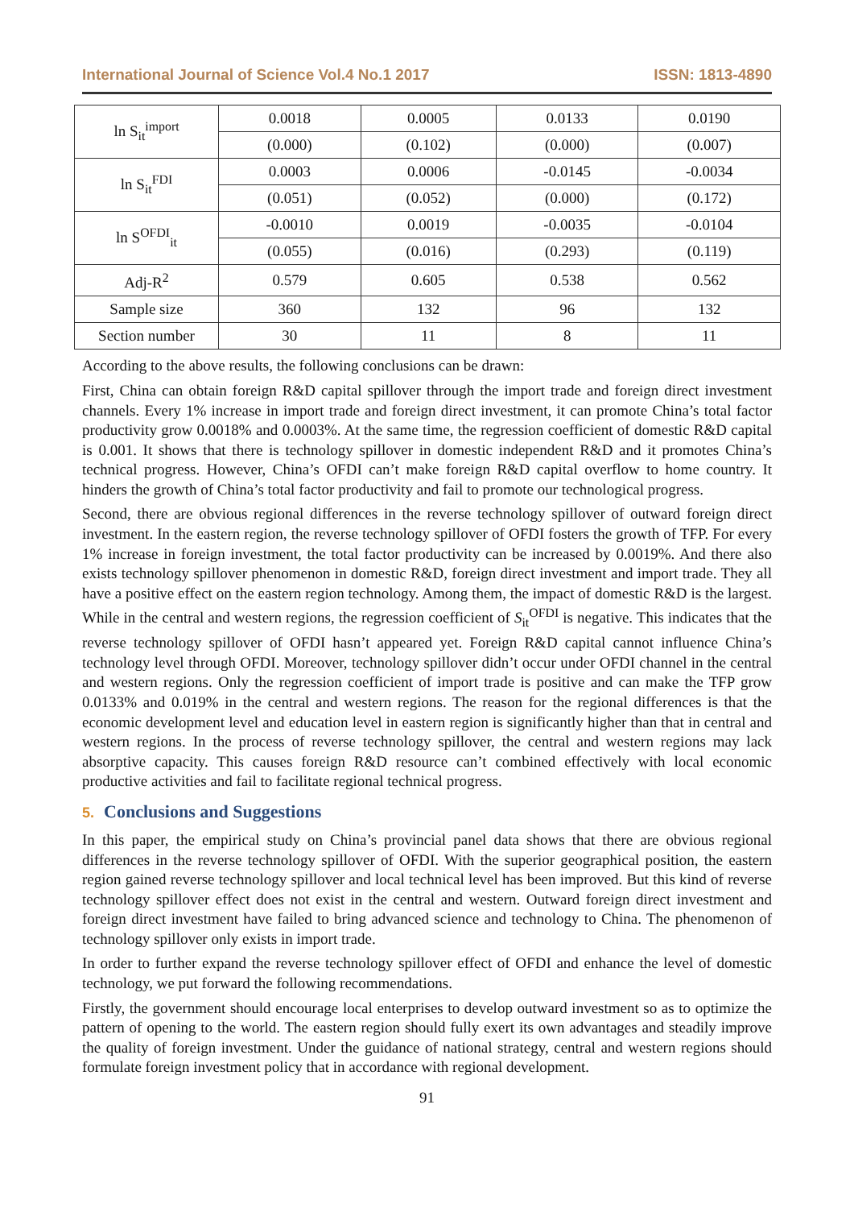International Journal of Science Vol.4 No.1 2017 ISSN: 1813-4890
| ln S<sub>it</sub><sup>import</sup> | 0.0018 | 0.0005 | 0.0133 | 0.0190 |
| | (0.000) | (0.102) | (0.000) | (0.007) |
| ln S<sub>it</sub><sup>FDI</sup> | 0.0003 | 0.0006 | -0.0145 | -0.0034 |
| | (0.051) | (0.052) | (0.000) | (0.172) |
| ln S<sup>OFDI</sup><sub>it</sub> | -0.0010 | 0.0019 | -0.0035 | -0.0104 |
| | (0.055) | (0.016) | (0.293) | (0.119) |
| Adj-R<sup>2</sup> | 0.579 | 0.605 | 0.538 | 0.562 |
| Sample size | 360 | 132 | 96 | 132 |
| Section number | 30 | 11 | 8 | 11 |
According to the above results, the following conclusions can be drawn:
First, China can obtain foreign R&D capital spillover through the import trade and foreign direct investment channels. Every 1% increase in import trade and foreign direct investment, it can promote China’s total factor productivity grow 0.0018% and 0.0003%. At the same time, the regression coefficient of domestic R&D capital is 0.001. It shows that there is technology spillover in domestic independent R&D and it promotes China’s technical progress. However, China’s OFDI can’t make foreign R&D capital overflow to home country. It hinders the growth of China’s total factor productivity and fail to promote our technological progress.
Second, there are obvious regional differences in the reverse technology spillover of outward foreign direct investment. In the eastern region, the reverse technology spillover of OFDI fosters the growth of TFP. For every 1% increase in foreign investment, the total factor productivity can be increased by 0.0019%. And there also exists technology spillover phenomenon in domestic R&D, foreign direct investment and import trade. They all have a positive effect on the eastern region technology. Among them, the impact of domestic R&D is the largest. While in the central and western regions, the regression coefficient of S<sub>it</sub><sup>OFDI</sup> is negative. This indicates that the reverse technology spillover of OFDI hasn’t appeared yet. Foreign R&D capital cannot influence China’s technology level through OFDI. Moreover, technology spillover didn’t occur under OFDI channel in the central and western regions. Only the regression coefficient of import trade is positive and can make the TFP grow 0.0133% and 0.019% in the central and western regions. The reason for the regional differences is that the economic development level and education level in eastern region is significantly higher than that in central and western regions. In the process of reverse technology spillover, the central and western regions may lack absorptive capacity. This causes foreign R&D resource can’t combined effectively with local economic productive activities and fail to facilitate regional technical progress.
5. Conclusions and Suggestions
In this paper, the empirical study on China’s provincial panel data shows that there are obvious regional differences in the reverse technology spillover of OFDI. With the superior geographical position, the eastern region gained reverse technology spillover and local technical level has been improved. But this kind of reverse technology spillover effect does not exist in the central and western. Outward foreign direct investment and foreign direct investment have failed to bring advanced science and technology to China. The phenomenon of technology spillover only exists in import trade.
In order to further expand the reverse technology spillover effect of OFDI and enhance the level of domestic technology, we put forward the following recommendations.
Firstly, the government should encourage local enterprises to develop outward investment so as to optimize the pattern of opening to the world. The eastern region should fully exert its own advantages and steadily improve the quality of foreign investment. Under the guidance of national strategy, central and western regions should formulate foreign investment policy that in accordance with regional development.
91